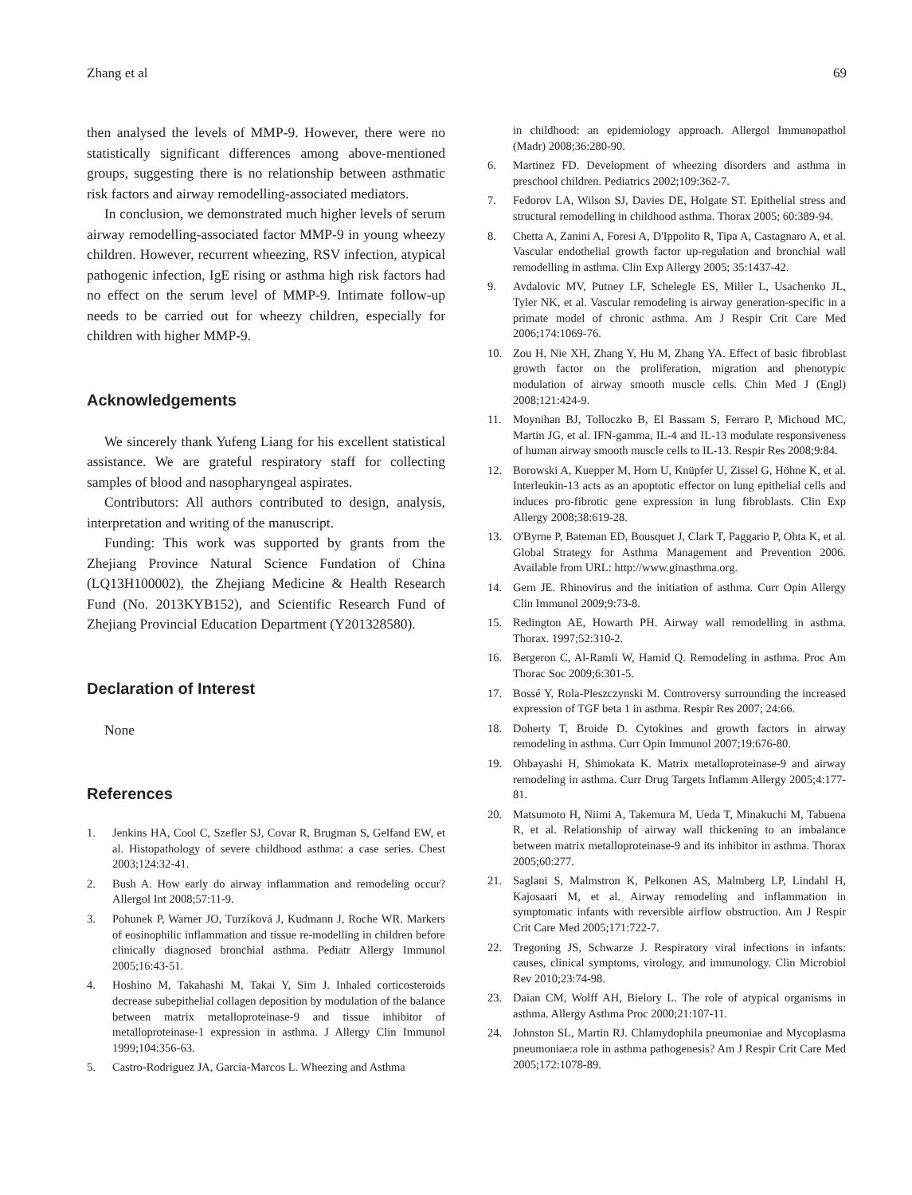Zhang et al 69
then analysed the levels of MMP-9. However, there were no statistically significant differences among above-mentioned groups, suggesting there is no relationship between asthmatic risk factors and airway remodelling-associated mediators.
In conclusion, we demonstrated much higher levels of serum airway remodelling-associated factor MMP-9 in young wheezy children. However, recurrent wheezing, RSV infection, atypical pathogenic infection, IgE rising or asthma high risk factors had no effect on the serum level of MMP-9. Intimate follow-up needs to be carried out for wheezy children, especially for children with higher MMP-9.
Acknowledgements
We sincerely thank Yufeng Liang for his excellent statistical assistance. We are grateful respiratory staff for collecting samples of blood and nasopharyngeal aspirates.
Contributors: All authors contributed to design, analysis, interpretation and writing of the manuscript.
Funding: This work was supported by grants from the Zhejiang Province Natural Science Fundation of China (LQ13H100002), the Zhejiang Medicine & Health Research Fund (No. 2013KYB152), and Scientific Research Fund of Zhejiang Provincial Education Department (Y201328580).
Declaration of Interest
None
References
1. Jenkins HA, Cool C, Szefler SJ, Covar R, Brugman S, Gelfand EW, et al. Histopathology of severe childhood asthma: a case series. Chest 2003;124:32-41.
2. Bush A. How early do airway inflammation and remodeling occur? Allergol Int 2008;57:11-9.
3. Pohunek P, Warner JO, Turzíková J, Kudmann J, Roche WR. Markers of eosinophilic inflammation and tissue re-modelling in children before clinically diagnosed bronchial asthma. Pediatr Allergy Immunol 2005;16:43-51.
4. Hoshino M, Takahashi M, Takai Y, Sim J. Inhaled corticosteroids decrease subepithelial collagen deposition by modulation of the balance between matrix metalloproteinase-9 and tissue inhibitor of metalloproteinase-1 expression in asthma. J Allergy Clin Immunol 1999;104:356-63.
5. Castro-Rodriguez JA, Garcia-Marcos L. Wheezing and Asthma
in childhood: an epidemiology approach. Allergol Immunopathol (Madr) 2008;36:280-90.
6. Martinez FD. Development of wheezing disorders and asthma in preschool children. Pediatrics 2002;109:362-7.
7. Fedorov LA, Wilson SJ, Davies DE, Holgate ST. Epithelial stress and structural remodelling in childhood asthma. Thorax 2005; 60:389-94.
8. Chetta A, Zanini A, Foresi A, D'Ippolito R, Tipa A, Castagnaro A, et al. Vascular endothelial growth factor up-regulation and bronchial wall remodelling in asthma. Clin Exp Allergy 2005; 35:1437-42.
9. Avdalovic MV, Putney LF, Schelegle ES, Miller L, Usachenko JL, Tyler NK, et al. Vascular remodeling is airway generation-specific in a primate model of chronic asthma. Am J Respir Crit Care Med 2006;174:1069-76.
10. Zou H, Nie XH, Zhang Y, Hu M, Zhang YA. Effect of basic fibroblast growth factor on the proliferation, migration and phenotypic modulation of airway smooth muscle cells. Chin Med J (Engl) 2008;121:424-9.
11. Moynihan BJ, Tolloczko B, El Bassam S, Ferraro P, Michoud MC, Martin JG, et al. IFN-gamma, IL-4 and IL-13 modulate responsiveness of human airway smooth muscle cells to IL-13. Respir Res 2008;9:84.
12. Borowski A, Kuepper M, Horn U, Knüpfer U, Zissel G, Höhne K, et al. Interleukin-13 acts as an apoptotic effector on lung epithelial cells and induces pro-fibrotic gene expression in lung fibroblasts. Clin Exp Allergy 2008;38:619-28.
13. O'Byrne P, Bateman ED, Bousquet J, Clark T, Paggario P, Ohta K, et al. Global Strategy for Asthma Management and Prevention 2006. Available from URL: http://www.ginasthma.org.
14. Gern JE. Rhinovirus and the initiation of asthma. Curr Opin Allergy Clin Immunol 2009;9:73-8.
15. Redington AE, Howarth PH. Airway wall remodelling in asthma. Thorax. 1997;52:310-2.
16. Bergeron C, Al-Ramli W, Hamid Q. Remodeling in asthma. Proc Am Thorac Soc 2009;6:301-5.
17. Bossé Y, Rola-Pleszczynski M. Controversy surrounding the increased expression of TGF beta 1 in asthma. Respir Res 2007; 24:66.
18. Doherty T, Broide D. Cytokines and growth factors in airway remodeling in asthma. Curr Opin Immunol 2007;19:676-80.
19. Ohbayashi H, Shimokata K. Matrix metalloproteinase-9 and airway remodeling in asthma. Curr Drug Targets Inflamm Allergy 2005;4:177-81.
20. Matsumoto H, Niimi A, Takemura M, Ueda T, Minakuchi M, Tabuena R, et al. Relationship of airway wall thickening to an imbalance between matrix metalloproteinase-9 and its inhibitor in asthma. Thorax 2005;60:277.
21. Saglani S, Malmstron K, Pelkonen AS, Malmberg LP, Lindahl H, Kajosaari M, et al. Airway remodeling and inflammation in symptomatic infants with reversible airflow obstruction. Am J Respir Crit Care Med 2005;171:722-7.
22. Tregoning JS, Schwarze J. Respiratory viral infections in infants: causes, clinical symptoms, virology, and immunology. Clin Microbiol Rev 2010;23:74-98.
23. Daian CM, Wolff AH, Bielory L. The role of atypical organisms in asthma. Allergy Asthma Proc 2000;21:107-11.
24. Johnston SL, Martin RJ. Chlamydophila pneumoniae and Mycoplasma pneumoniae:a role in asthma pathogenesis? Am J Respir Crit Care Med 2005;172:1078-89.